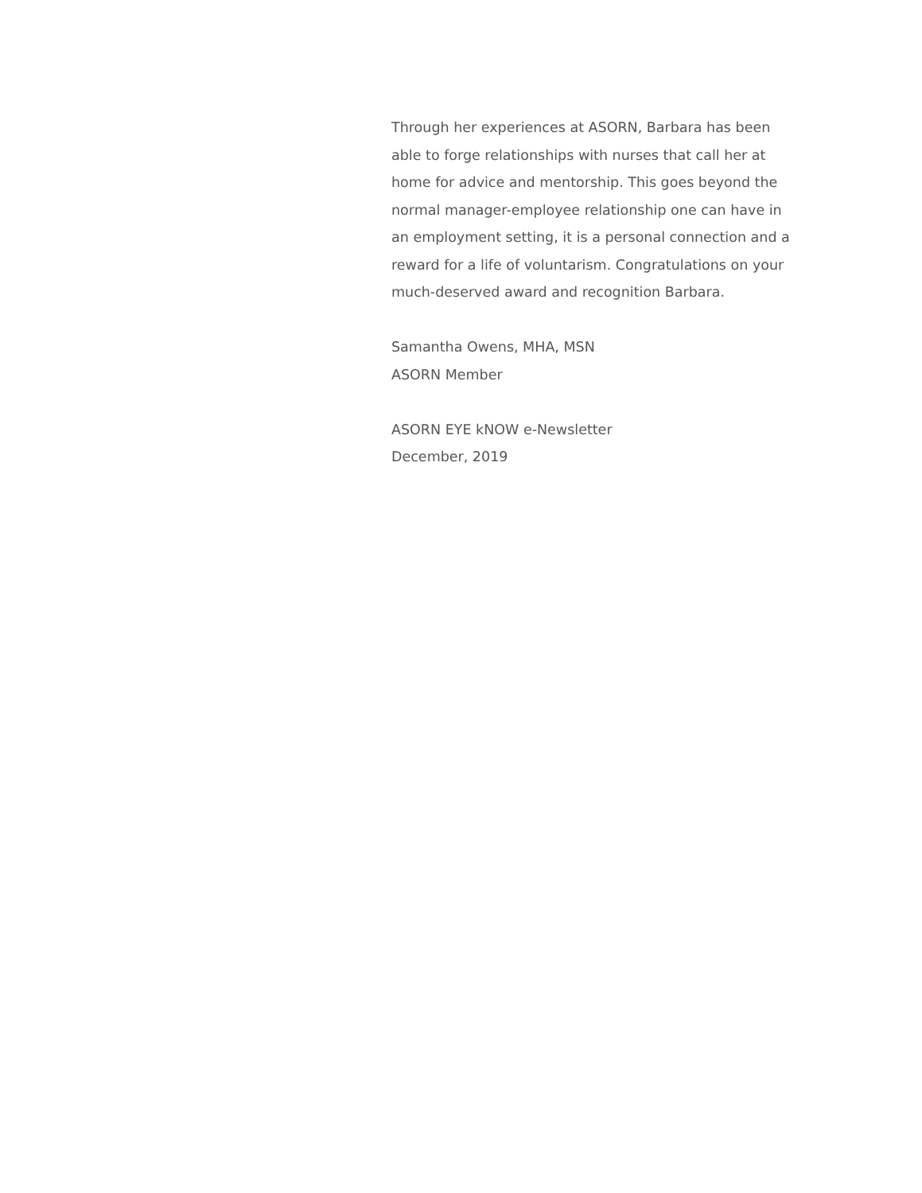Through her experiences at ASORN, Barbara has been able to forge relationships with nurses that call her at home for advice and mentorship. This goes beyond the normal manager-employee relationship one can have in an employment setting, it is a personal connection and a reward for a life of voluntarism. Congratulations on your much-deserved award and recognition Barbara.
Samantha Owens, MHA, MSN
ASORN Member
ASORN EYE kNOW e-Newsletter
December, 2019